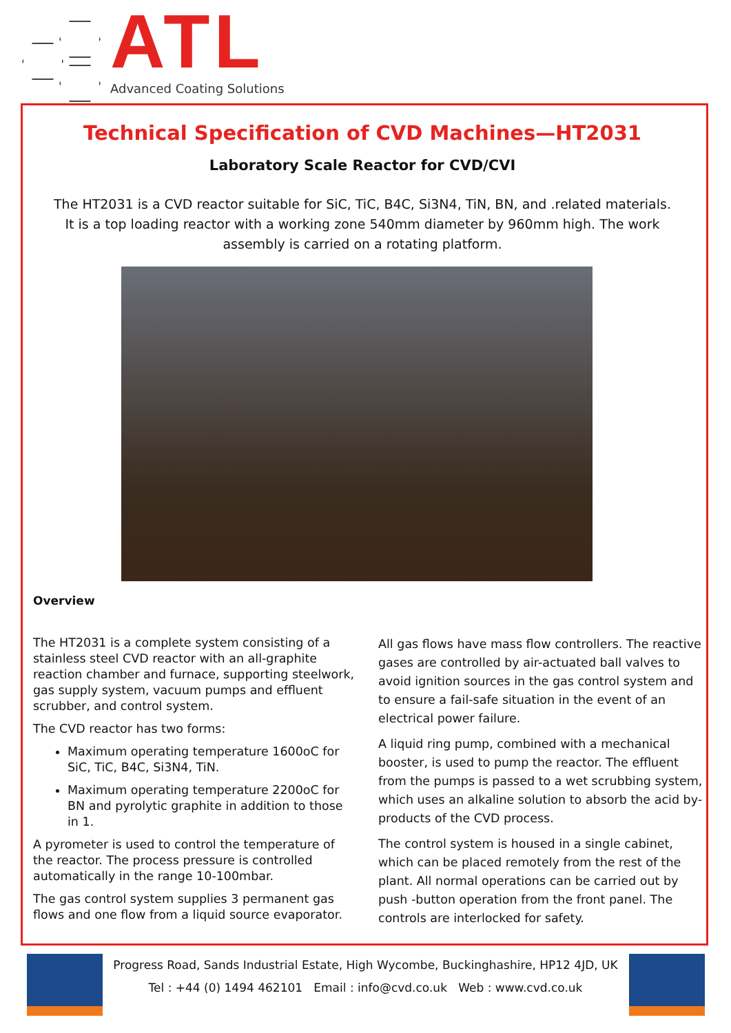ATL Advanced Coating Solutions
Technical Specification of CVD Machines—HT2031
Laboratory Scale Reactor for CVD/CVI
The HT2031 is a CVD reactor suitable for SiC, TiC, B4C, Si3N4, TiN, BN, and .related materials. It is a top loading reactor with a working zone 540mm diameter by 960mm high. The work assembly is carried on a rotating platform.
Overview
The HT2031 is a complete system consisting of a stainless steel CVD reactor with an all-graphite reaction chamber and furnace, supporting steelwork, gas supply system, vacuum pumps and effluent scrubber, and control system.
The CVD reactor has two forms:
Maximum operating temperature 1600oC for SiC, TiC, B4C, Si3N4, TiN.
Maximum operating temperature 2200oC for BN and pyrolytic graphite in addition to those in 1.
A pyrometer is used to control the temperature of the reactor. The process pressure is controlled automatically in the range 10-100mbar.
The gas control system supplies 3 permanent gas flows and one flow from a liquid source evaporator.
All gas flows have mass flow controllers. The reactive gases are controlled by air-actuated ball valves to avoid ignition sources in the gas control system and to ensure a fail-safe situation in the event of an electrical power failure.
A liquid ring pump, combined with a mechanical booster, is used to pump the reactor. The effluent from the pumps is passed to a wet scrubbing system, which uses an alkaline solution to absorb the acid by-products of the CVD process.
The control system is housed in a single cabinet, which can be placed remotely from the rest of the plant. All normal operations can be carried out by push -button operation from the front panel. The controls are interlocked for safety.
Progress Road, Sands Industrial Estate, High Wycombe, Buckinghashire, HP12 4JD, UK
Tel : +44 (0) 1494 462101 Email : info@cvd.co.uk Web : www.cvd.co.uk